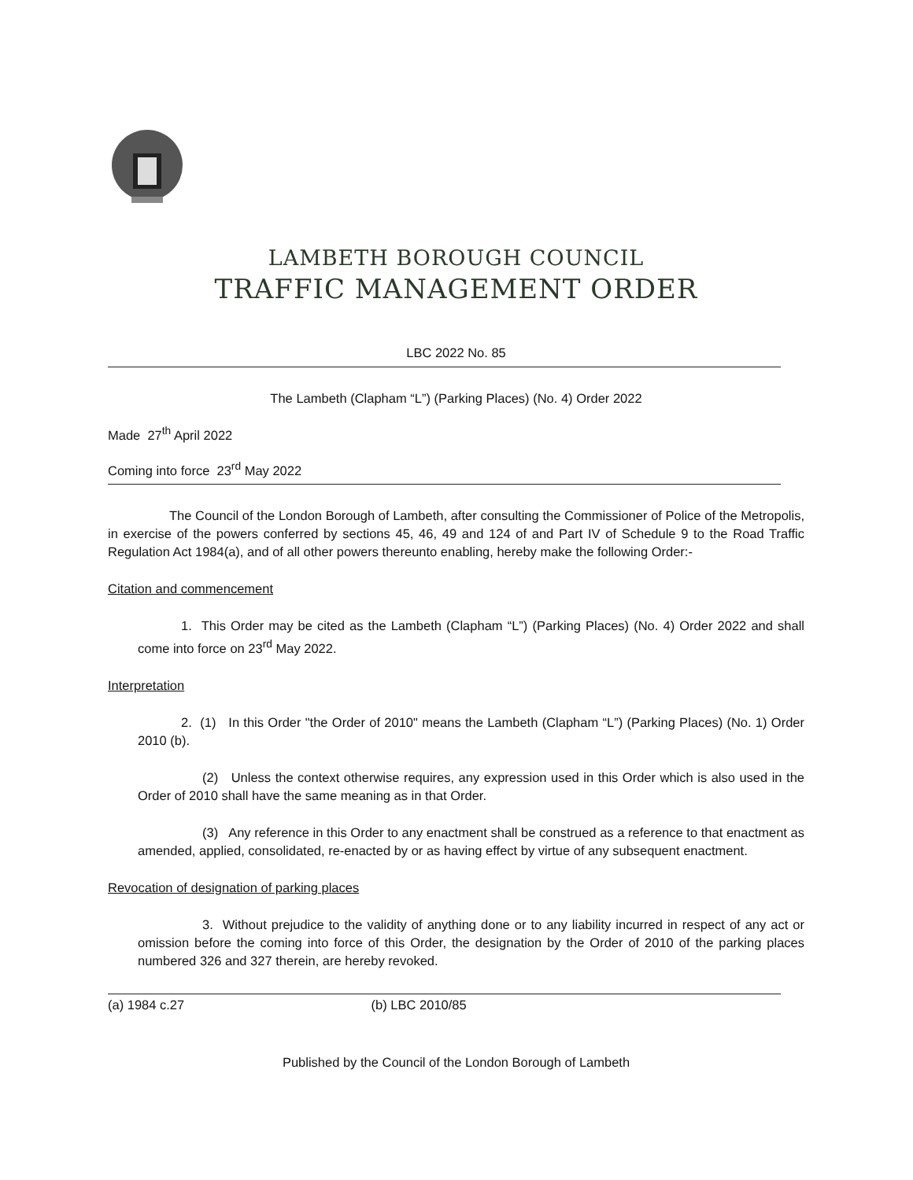LAMBETH BOROUGH COUNCIL
TRAFFIC MANAGEMENT ORDER
LBC 2022 No. 85
The Lambeth (Clapham “L”) (Parking Places) (No. 4) Order 2022
Made 27<sup>th</sup> April 2022
Coming into force 23<sup>rd</sup> May 2022
The Council of the London Borough of Lambeth, after consulting the Commissioner of Police of the Metropolis, in exercise of the powers conferred by sections 45, 46, 49 and 124 of and Part IV of Schedule 9 to the Road Traffic Regulation Act 1984(a), and of all other powers thereunto enabling, hereby make the following Order:-
Citation and commencement
1. This Order may be cited as the Lambeth (Clapham “L”) (Parking Places) (No. 4) Order 2022 and shall come into force on 23<sup>rd</sup> May 2022.
Interpretation
2. (1) In this Order "the Order of 2010" means the Lambeth (Clapham “L”) (Parking Places) (No. 1) Order 2010 (b).
(2) Unless the context otherwise requires, any expression used in this Order which is also used in the Order of 2010 shall have the same meaning as in that Order.
(3) Any reference in this Order to any enactment shall be construed as a reference to that enactment as amended, applied, consolidated, re-enacted by or as having effect by virtue of any subsequent enactment.
Revocation of designation of parking places
3. Without prejudice to the validity of anything done or to any liability incurred in respect of any act or omission before the coming into force of this Order, the designation by the Order of 2010 of the parking places numbered 326 and 327 therein, are hereby revoked.
(a) 1984 c.27 (b) LBC 2010/85
Published by the Council of the London Borough of Lambeth